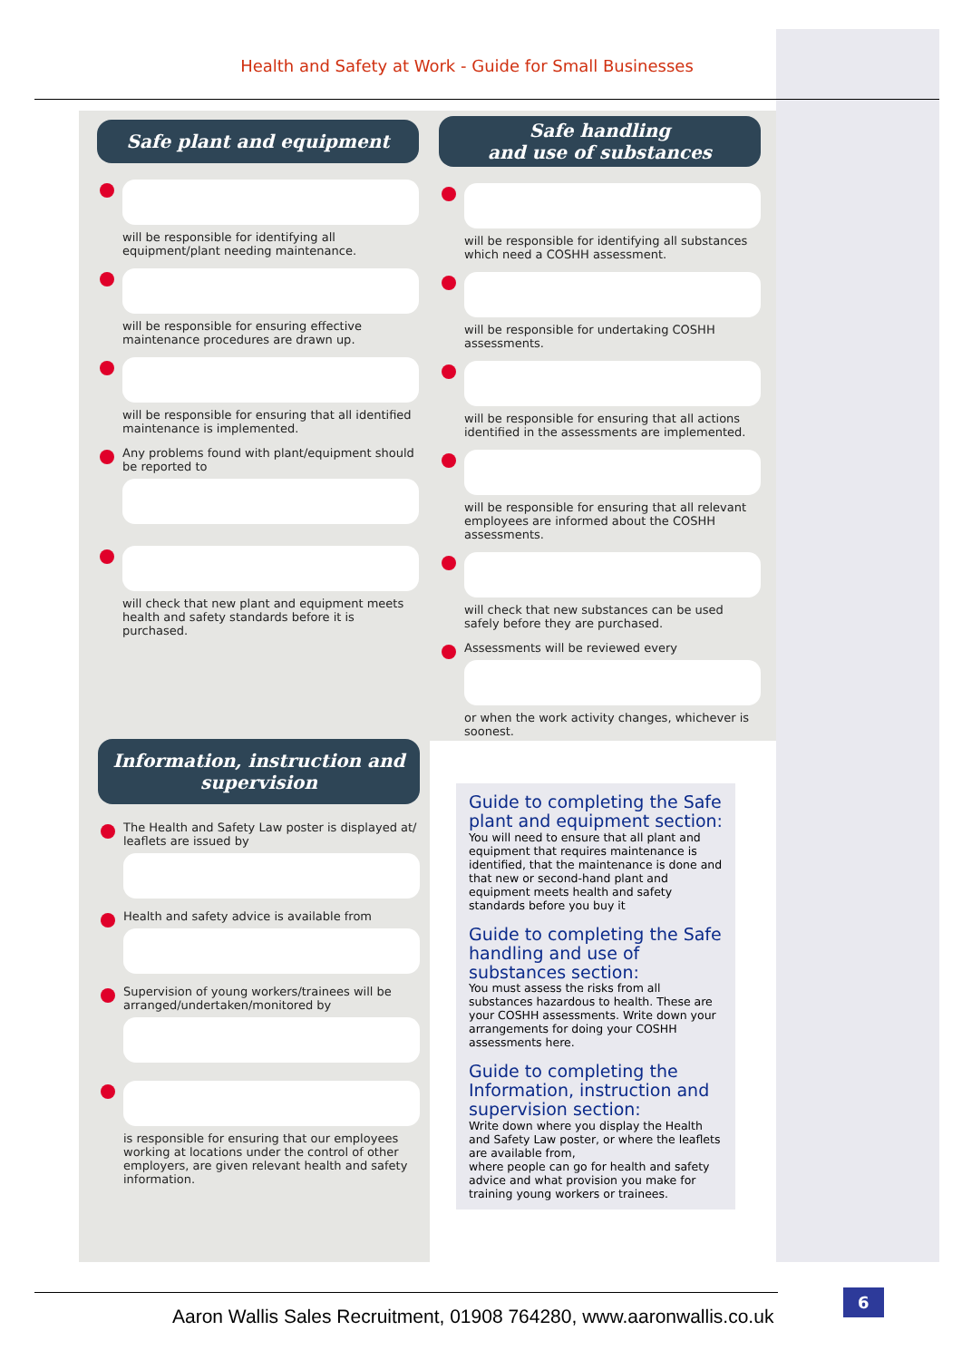Health and Safety at Work - Guide for Small Businesses
Safe plant and equipment
will be responsible for identifying all equipment/plant needing maintenance.
will be responsible for ensuring effective maintenance procedures are drawn up.
will be responsible for ensuring that all identified maintenance is implemented.
Any problems found with plant/equipment should be reported to
will check that new plant and equipment meets health and safety standards before it is purchased.
Safe handling
and use of substances
will be responsible for identifying all substances which need a COSHH assessment.
will be responsible for undertaking COSHH assessments.
will be responsible for ensuring that all actions identified in the assessments are implemented.
will be responsible for ensuring that all relevant employees are informed about the COSHH assessments.
will check that new substances can be used safely before they are purchased.
Assessments will be reviewed every
or when the work activity changes, whichever is soonest.
Information, instruction and supervision
The Health and Safety Law poster is displayed at/ leaflets are issued by
Health and safety advice is available from
Supervision of young workers/trainees will be arranged/undertaken/monitored by
is responsible for ensuring that our employees working at locations under the control of other employers, are given relevant health and safety information.
Guide to completing the Safe plant and equipment section:
You will need to ensure that all plant and equipment that requires maintenance is identified, that the maintenance is done and that new or second-hand plant and equipment meets health and safety standards before you buy it
Guide to completing the Safe handling and use of substances section:
You must assess the risks from all substances hazardous to health. These are your COSHH assessments. Write down your arrangements for doing your COSHH assessments here.
Guide to completing the Information, instruction and supervision section:
Write down where you display the Health and Safety Law poster, or where the leaflets are available from,
where people can go for health and safety advice and what provision you make for training young workers or trainees.
Aaron Wallis Sales Recruitment, 01908 764280, www.aaronwallis.co.uk
6